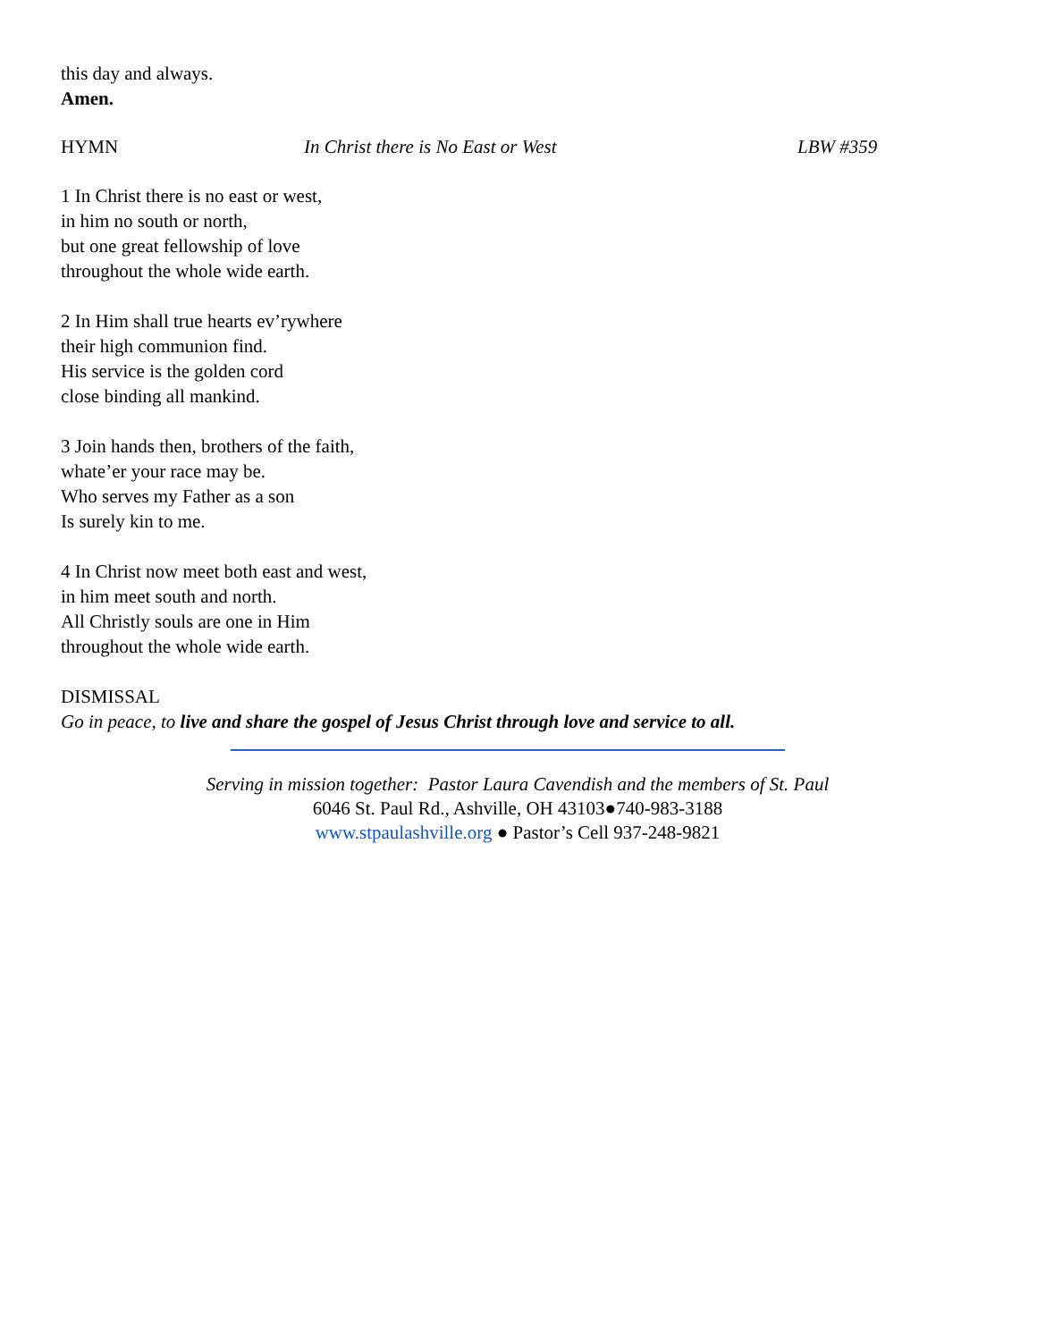this day and always.
Amen.
HYMN In Christ there is No East or West LBW #359
1 In Christ there is no east or west,
in him no south or north,
but one great fellowship of love
throughout the whole wide earth.
2 In Him shall true hearts ev’rywhere
their high communion find.
His service is the golden cord
close binding all mankind.
3 Join hands then, brothers of the faith,
whate’er your race may be.
Who serves my Father as a son
Is surely kin to me.
4 In Christ now meet both east and west,
in him meet south and north.
All Christly souls are one in Him
throughout the whole wide earth.
DISMISSAL
Go in peace, to live and share the gospel of Jesus Christ through love and service to all.
Serving in mission together: Pastor Laura Cavendish and the members of St. Paul
6046 St. Paul Rd., Ashville, OH 43103●740-983-3188
www.stpaulashville.org ● Pastor’s Cell 937-248-9821